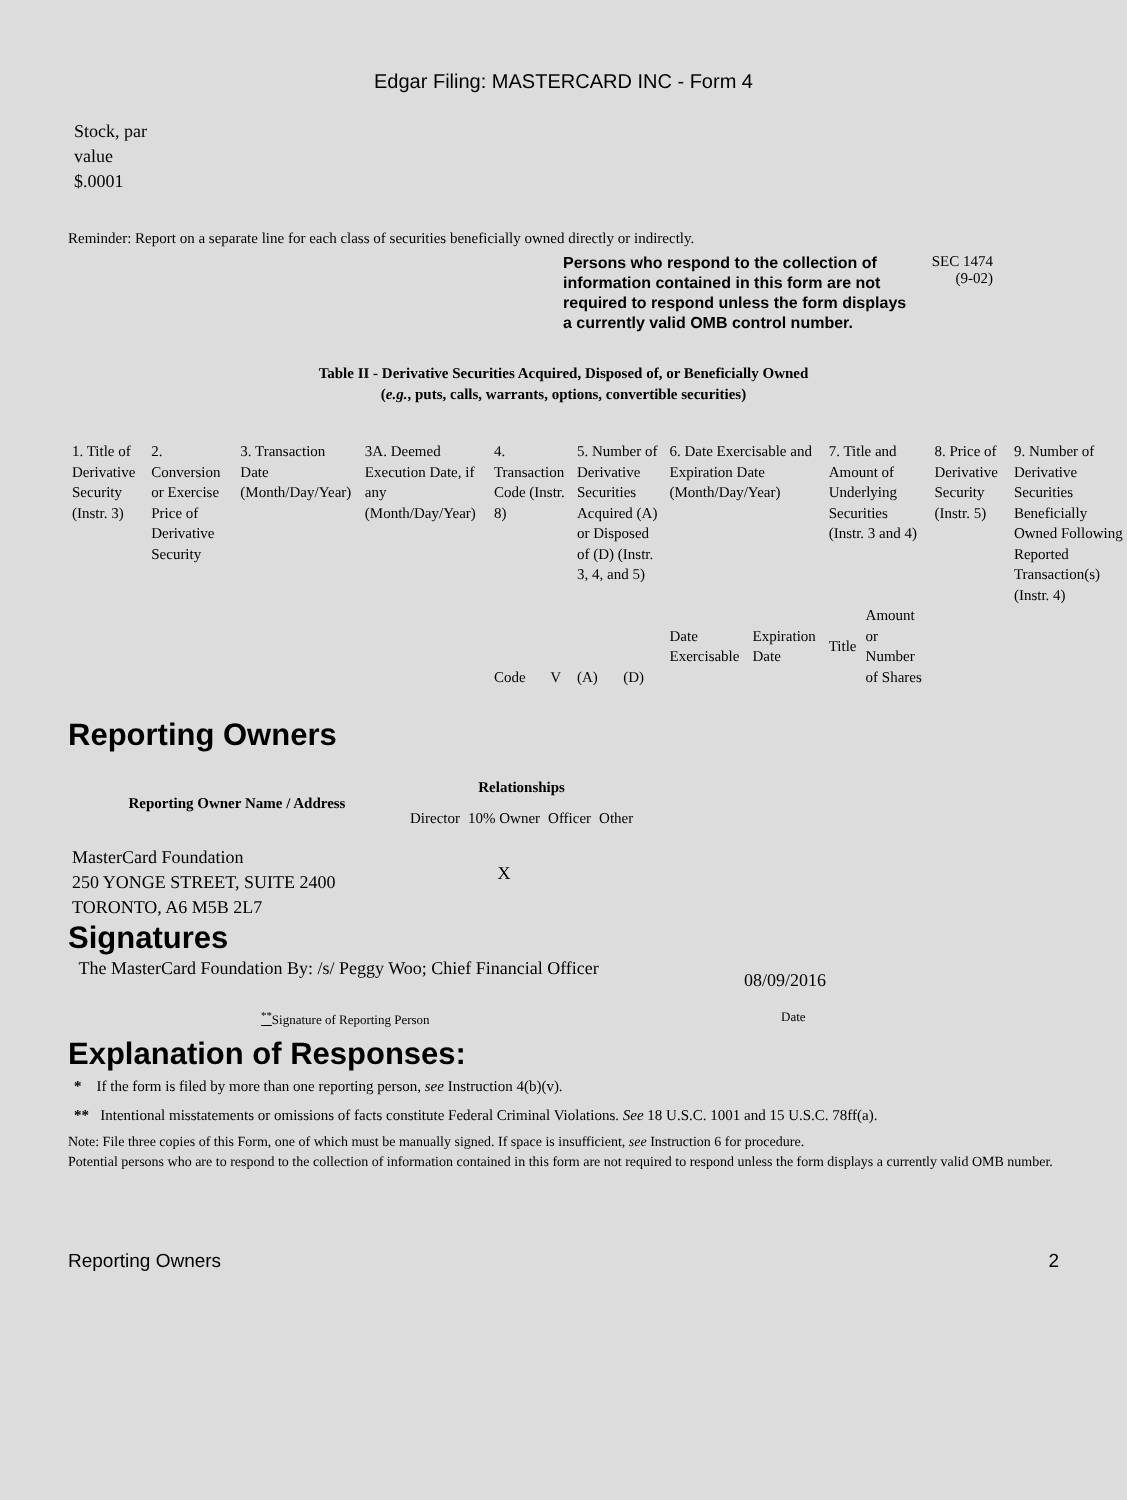Edgar Filing: MASTERCARD INC - Form 4
Stock, par
value
$.0001
Reminder: Report on a separate line for each class of securities beneficially owned directly or indirectly.
Persons who respond to the collection of information contained in this form are not required to respond unless the form displays a currently valid OMB control number.
SEC 1474
(9-02)
Table II - Derivative Securities Acquired, Disposed of, or Beneficially Owned
(e.g., puts, calls, warrants, options, convertible securities)
| 1. Title of Derivative Security (Instr. 3) | 2. Conversion or Exercise Price of Derivative Security | 3. Transaction Date (Month/Day/Year) | 3A. Deemed Execution Date, if any (Month/Day/Year) | 4. Transaction Code (Instr. 8) | | 5. Number of Derivative Securities Acquired (A) or Disposed of (D) (Instr. 3, 4, and 5) | | 6. Date Exercisable and Expiration Date (Month/Day/Year) | | 7. Title and Amount of Underlying Securities (Instr. 3 and 4) | | 8. Price of Derivative Security (Instr. 5) | 9. Number of Derivative Securities Beneficially Owned Following Reported Transaction(s) (Instr. 4) |
| | | | | Code | V | (A) | (D) | Date Exercisable | Expiration Date | Title | Amount or Number of Shares | | |
Reporting Owners
| Reporting Owner Name / Address | Relationships | | | |
| --- | --- | --- | --- | --- |
| | Director | 10% Owner | Officer | Other |
| MasterCard Foundation 250 YONGE STREET, SUITE 2400 TORONTO, A6 M5B 2L7 | | X | | |
Signatures
The MasterCard Foundation By: /s/ Peggy Woo; Chief Financial Officer
08/09/2016
<sup>**</sup> Signature of Reporting Person Date
Explanation of Responses:
* If the form is filed by more than one reporting person, see Instruction 4(b)(v).
** Intentional misstatements or omissions of facts constitute Federal Criminal Violations. See 18 U.S.C. 1001 and 15 U.S.C. 78ff(a).
Note: File three copies of this Form, one of which must be manually signed. If space is insufficient, see Instruction 6 for procedure.
Potential persons who are to respond to the collection of information contained in this form are not required to respond unless the form displays a currently valid OMB number.
Reporting Owners 2